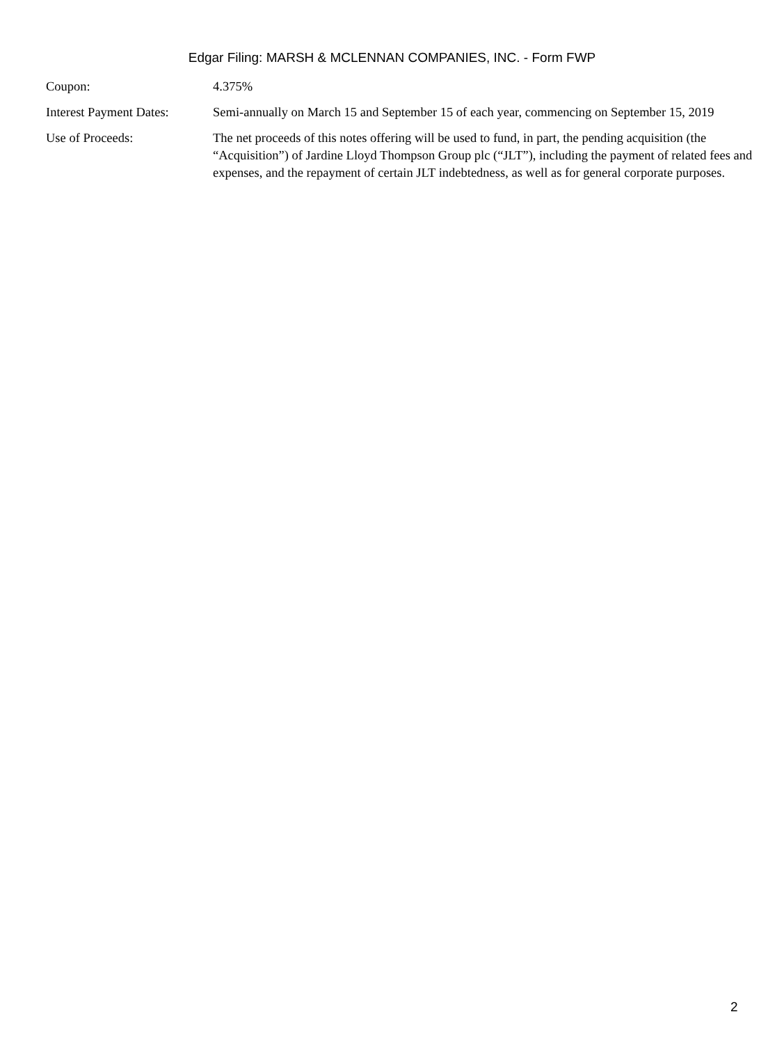Edgar Filing: MARSH & MCLENNAN COMPANIES, INC. - Form FWP
| Coupon: | 4.375% |
| Interest Payment Dates: | Semi-annually on March 15 and September 15 of each year, commencing on September 15, 2019 |
| Use of Proceeds: | The net proceeds of this notes offering will be used to fund, in part, the pending acquisition (the “Acquisition”) of Jardine Lloyd Thompson Group plc (“JLT”), including the payment of related fees and expenses, and the repayment of certain JLT indebtedness, as well as for general corporate purposes. |
2